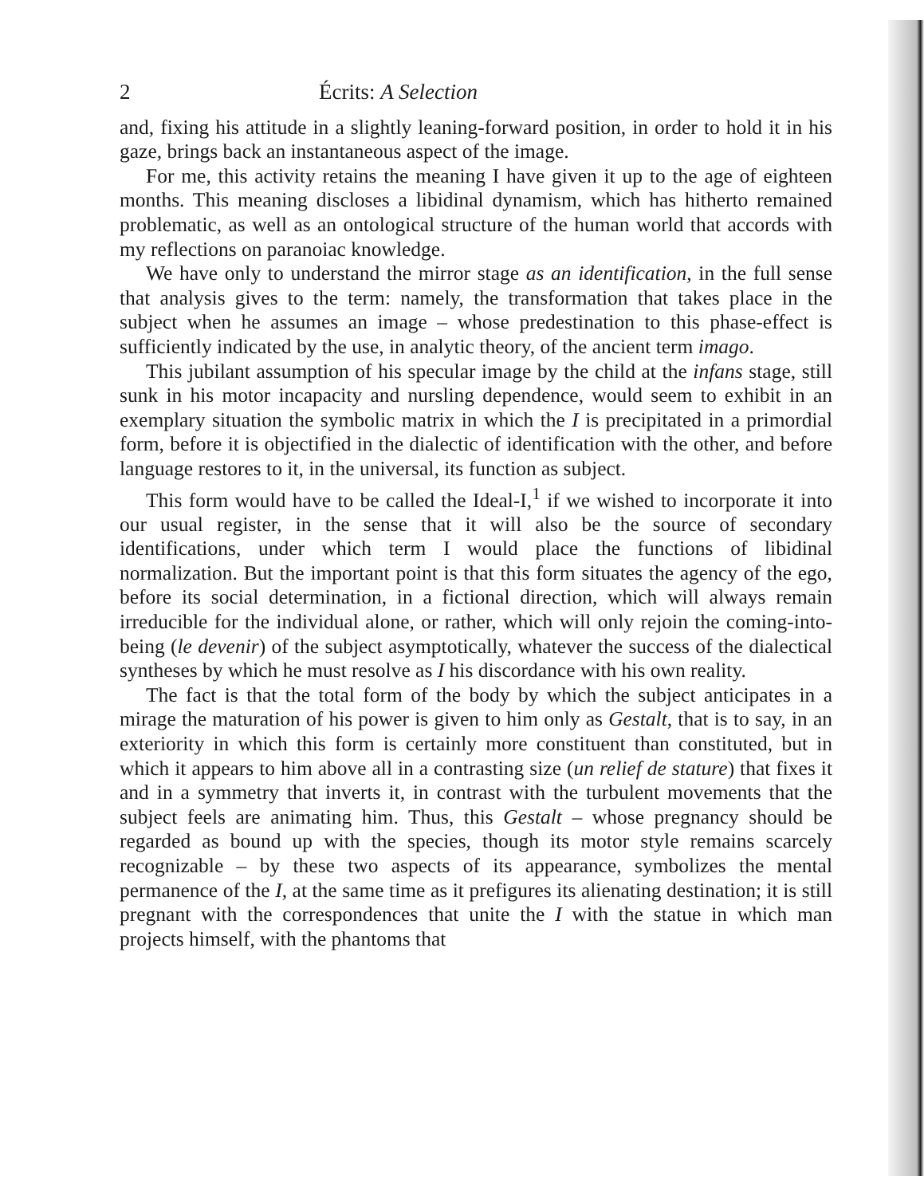2 Écrits: A Selection
and, fixing his attitude in a slightly leaning-forward position, in order to hold it in his gaze, brings back an instantaneous aspect of the image.
For me, this activity retains the meaning I have given it up to the age of eighteen months. This meaning discloses a libidinal dynamism, which has hitherto remained problematic, as well as an ontological structure of the human world that accords with my reflections on paranoiac knowledge.
We have only to understand the mirror stage as an identification, in the full sense that analysis gives to the term: namely, the transformation that takes place in the subject when he assumes an image – whose predestination to this phase-effect is sufficiently indicated by the use, in analytic theory, of the ancient term imago.
This jubilant assumption of his specular image by the child at the infans stage, still sunk in his motor incapacity and nursling dependence, would seem to exhibit in an exemplary situation the symbolic matrix in which the I is precipitated in a primordial form, before it is objectified in the dialectic of identification with the other, and before language restores to it, in the universal, its function as subject.
This form would have to be called the Ideal-I,<sup>1</sup> if we wished to incorporate it into our usual register, in the sense that it will also be the source of secondary identifications, under which term I would place the functions of libidinal normalization. But the important point is that this form situates the agency of the ego, before its social determination, in a fictional direction, which will always remain irreducible for the individual alone, or rather, which will only rejoin the coming-into-being (le devenir) of the subject asymptotically, whatever the success of the dialectical syntheses by which he must resolve as I his discordance with his own reality.
The fact is that the total form of the body by which the subject anticipates in a mirage the maturation of his power is given to him only as Gestalt, that is to say, in an exteriority in which this form is certainly more constituent than constituted, but in which it appears to him above all in a contrasting size (un relief de stature) that fixes it and in a symmetry that inverts it, in contrast with the turbulent movements that the subject feels are animating him. Thus, this Gestalt – whose pregnancy should be regarded as bound up with the species, though its motor style remains scarcely recognizable – by these two aspects of its appearance, symbolizes the mental permanence of the I, at the same time as it prefigures its alienating destination; it is still pregnant with the correspondences that unite the I with the statue in which man projects himself, with the phantoms that